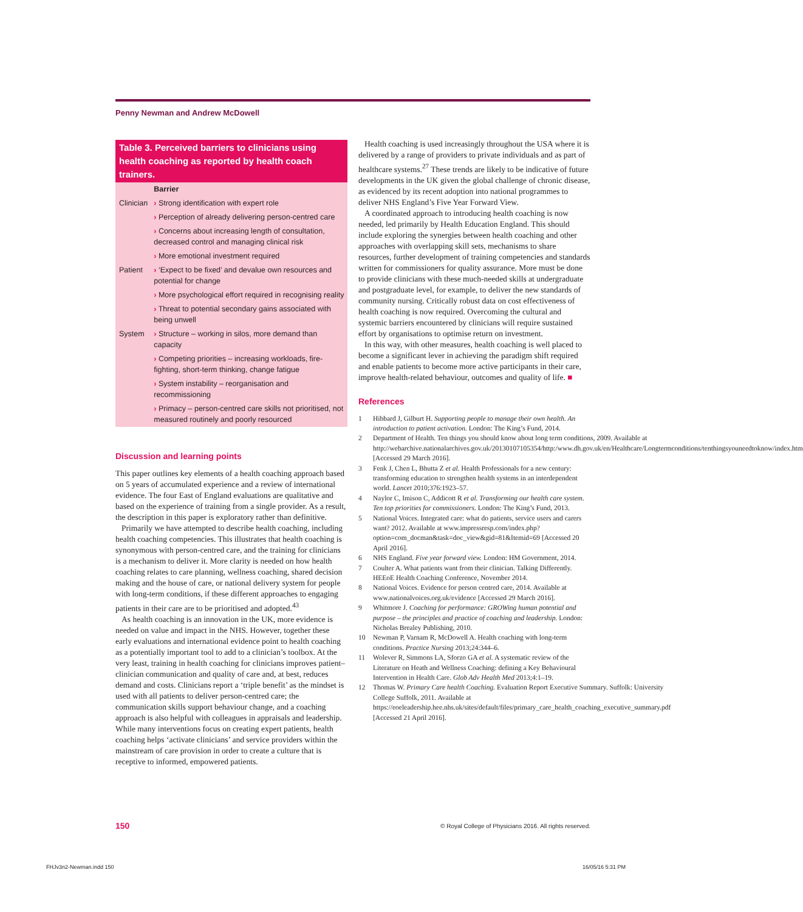Penny Newman and Andrew McDowell
Table 3. Perceived barriers to clinicians using health coaching as reported by health coach trainers.
| | Barrier |
| --- | --- |
| Clinician | › Strong identification with expert role |
| | › Perception of already delivering person-centred care |
| | › Concerns about increasing length of consultation, decreased control and managing clinical risk |
| | › More emotional investment required |
| Patient | › ‘Expect to be fixed’ and devalue own resources and potential for change |
| | › More psychological effort required in recognising reality |
| | › Threat to potential secondary gains associated with being unwell |
| System | › Structure – working in silos, more demand than capacity |
| | › Competing priorities – increasing workloads, fire-fighting, short-term thinking, change fatigue |
| | › System instability – reorganisation and recommissioning |
| | › Primacy – person-centred care skills not prioritised, not measured routinely and poorly resourced |
Discussion and learning points
This paper outlines key elements of a health coaching approach based on 5 years of accumulated experience and a review of international evidence. The four East of England evaluations are qualitative and based on the experience of training from a single provider. As a result, the description in this paper is exploratory rather than definitive.
Primarily we have attempted to describe health coaching, including health coaching competencies. This illustrates that health coaching is synonymous with person-centred care, and the training for clinicians is a mechanism to deliver it. More clarity is needed on how health coaching relates to care planning, wellness coaching, shared decision making and the house of care, or national delivery system for people with long-term conditions, if these different approaches to engaging patients in their care are to be prioritised and adopted.<sup>43</sup>
As health coaching is an innovation in the UK, more evidence is needed on value and impact in the NHS. However, together these early evaluations and international evidence point to health coaching as a potentially important tool to add to a clinician’s toolbox. At the very least, training in health coaching for clinicians improves patient–clinician communication and quality of care and, at best, reduces demand and costs. Clinicians report a ‘triple benefit’ as the mindset is used with all patients to deliver person-centred care; the communication skills support behaviour change, and a coaching approach is also helpful with colleagues in appraisals and leadership. While many interventions focus on creating expert patients, health coaching helps ‘activate clinicians’ and service providers within the mainstream of care provision in order to create a culture that is receptive to informed, empowered patients.
Health coaching is used increasingly throughout the USA where it is delivered by a range of providers to private individuals and as part of healthcare systems.<sup>27</sup> These trends are likely to be indicative of future developments in the UK given the global challenge of chronic disease, as evidenced by its recent adoption into national programmes to deliver NHS England’s Five Year Forward View.
A coordinated approach to introducing health coaching is now needed, led primarily by Health Education England. This should include exploring the synergies between health coaching and other approaches with overlapping skill sets, mechanisms to share resources, further development of training competencies and standards written for commissioners for quality assurance. More must be done to provide clinicians with these much-needed skills at undergraduate and postgraduate level, for example, to deliver the new standards of community nursing. Critically robust data on cost effectiveness of health coaching is now required. Overcoming the cultural and systemic barriers encountered by clinicians will require sustained effort by organisations to optimise return on investment.
In this way, with other measures, health coaching is well placed to become a significant lever in achieving the paradigm shift required and enable patients to become more active participants in their care, improve health-related behaviour, outcomes and quality of life. ■
References
1 Hibbard J, Gilburt H. Supporting people to manage their own health. An introduction to patient activation. London: The King’s Fund, 2014.
2 Department of Health. Ten things you should know about long term conditions, 2009. Available at http://webarchive.nationalarchives.gov.uk/20130107105354/http:/www.dh.gov.uk/en/Healthcare/Longtermconditions/tenthingsyouneedtoknow/index.htm [Accessed 29 March 2016].
3 Fenk J, Chen L, Bhutta Z et al. Health Professionals for a new century: transforming education to strengthen health systems in an interdependent world. Lancet 2010;376:1923–57.
4 Naylor C, Imison C, Addicott R et al. Transforming our health care system. Ten top priorities for commissioners. London: The King’s Fund, 2013.
5 National Voices. Integrated care: what do patients, service users and carers want? 2012. Available at www.impressresp.com/index.php?option=com_docman&task=doc_view&gid=81&Itemid=69 [Accessed 20 April 2016].
6 NHS England. Five year forward view. London: HM Government, 2014.
7 Coulter A. What patients want from their clinician. Talking Differently. HEEoE Health Coaching Conference, November 2014.
8 National Voices. Evidence for person centred care, 2014. Available at www.nationalvoices.org.uk/evidence [Accessed 29 March 2016].
9 Whitmore J. Coaching for performance: GROWing human potential and purpose – the principles and practice of coaching and leadership. London: Nicholas Brealey Publishing, 2010.
10 Newman P, Varnam R, McDowell A. Health coaching with long-term conditions. Practice Nursing 2013;24:344–6.
11 Wolever R, Simmons LA, Sforzo GA et al. A systematic review of the Literature on Heath and Wellness Coaching: defining a Key Behavioural Intervention in Health Care. Glob Adv Health Med 2013;4:1–19.
12 Thomas W. Primary Care health Coaching. Evaluation Report Executive Summary. Suffolk: University College Suffolk, 2011. Available at https://eoeleadership.hee.nhs.uk/sites/default/files/primary_care_health_coaching_executive_summary.pdf [Accessed 21 April 2016].
150
© Royal College of Physicians 2016. All rights reserved.
FHJv3n2-Newman.indd 150 16/05/16 5:31 PM